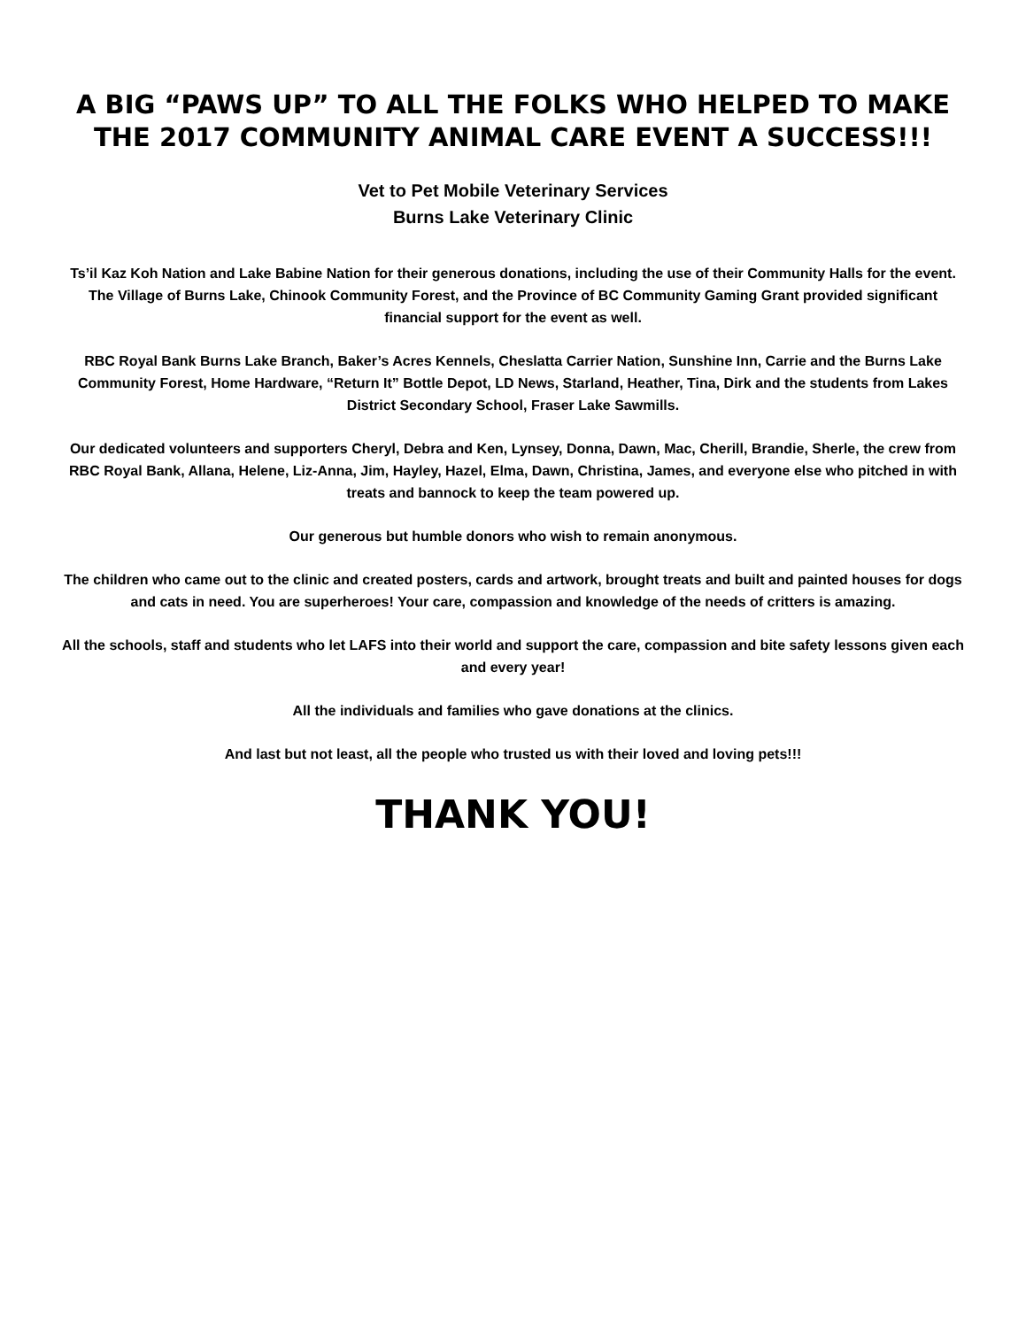A BIG “PAWS UP” TO ALL THE FOLKS WHO HELPED TO MAKE THE 2017 COMMUNITY ANIMAL CARE EVENT A SUCCESS!!!
Vet to Pet Mobile Veterinary Services
Burns Lake Veterinary Clinic
Ts’il Kaz Koh Nation and Lake Babine Nation for their generous donations, including the use of their Community Halls for the event. The Village of Burns Lake, Chinook Community Forest, and the Province of BC Community Gaming Grant provided significant financial support for the event as well.
RBC Royal Bank Burns Lake Branch, Baker’s Acres Kennels, Cheslatta Carrier Nation, Sunshine Inn, Carrie and the Burns Lake Community Forest, Home Hardware, “Return It” Bottle Depot, LD News, Starland, Heather, Tina, Dirk and the students from Lakes District Secondary School, Fraser Lake Sawmills.
Our dedicated volunteers and supporters Cheryl, Debra and Ken, Lynsey, Donna, Dawn, Mac, Cherill, Brandie, Sherle, the crew from RBC Royal Bank, Allana, Helene, Liz-Anna, Jim, Hayley, Hazel, Elma, Dawn, Christina, James, and everyone else who pitched in with treats and bannock to keep the team powered up.
Our generous but humble donors who wish to remain anonymous.
The children who came out to the clinic and created posters, cards and artwork, brought treats and built and painted houses for dogs and cats in need. You are superheroes! Your care, compassion and knowledge of the needs of critters is amazing.
All the schools, staff and students who let LAFS into their world and support the care, compassion and bite safety lessons given each and every year!
All the individuals and families who gave donations at the clinics.
And last but not least, all the people who trusted us with their loved and loving pets!!!
THANK YOU!